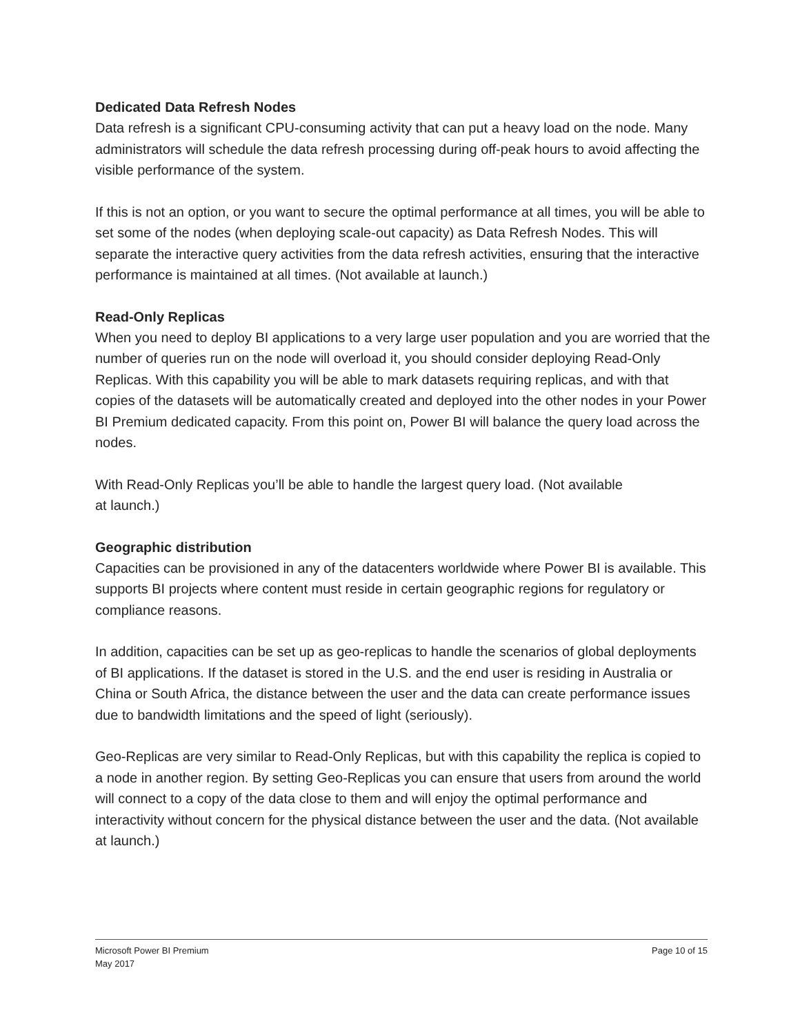Dedicated Data Refresh Nodes
Data refresh is a significant CPU-consuming activity that can put a heavy load on the node. Many administrators will schedule the data refresh processing during off-peak hours to avoid affecting the visible performance of the system.
If this is not an option, or you want to secure the optimal performance at all times, you will be able to set some of the nodes (when deploying scale-out capacity) as Data Refresh Nodes. This will separate the interactive query activities from the data refresh activities, ensuring that the interactive performance is maintained at all times. (Not available at launch.)
Read-Only Replicas
When you need to deploy BI applications to a very large user population and you are worried that the number of queries run on the node will overload it, you should consider deploying Read-Only Replicas. With this capability you will be able to mark datasets requiring replicas, and with that copies of the datasets will be automatically created and deployed into the other nodes in your Power BI Premium dedicated capacity. From this point on, Power BI will balance the query load across the nodes.
With Read-Only Replicas you’ll be able to handle the largest query load. (Not available
at launch.)
Geographic distribution
Capacities can be provisioned in any of the datacenters worldwide where Power BI is available. This supports BI projects where content must reside in certain geographic regions for regulatory or compliance reasons.
In addition, capacities can be set up as geo-replicas to handle the scenarios of global deployments of BI applications. If the dataset is stored in the U.S. and the end user is residing in Australia or China or South Africa, the distance between the user and the data can create performance issues due to bandwidth limitations and the speed of light (seriously).
Geo-Replicas are very similar to Read-Only Replicas, but with this capability the replica is copied to a node in another region. By setting Geo-Replicas you can ensure that users from around the world will connect to a copy of the data close to them and will enjoy the optimal performance and interactivity without concern for the physical distance between the user and the data. (Not available at launch.)
Microsoft Power BI Premium
May 2017
Page 10 of 15